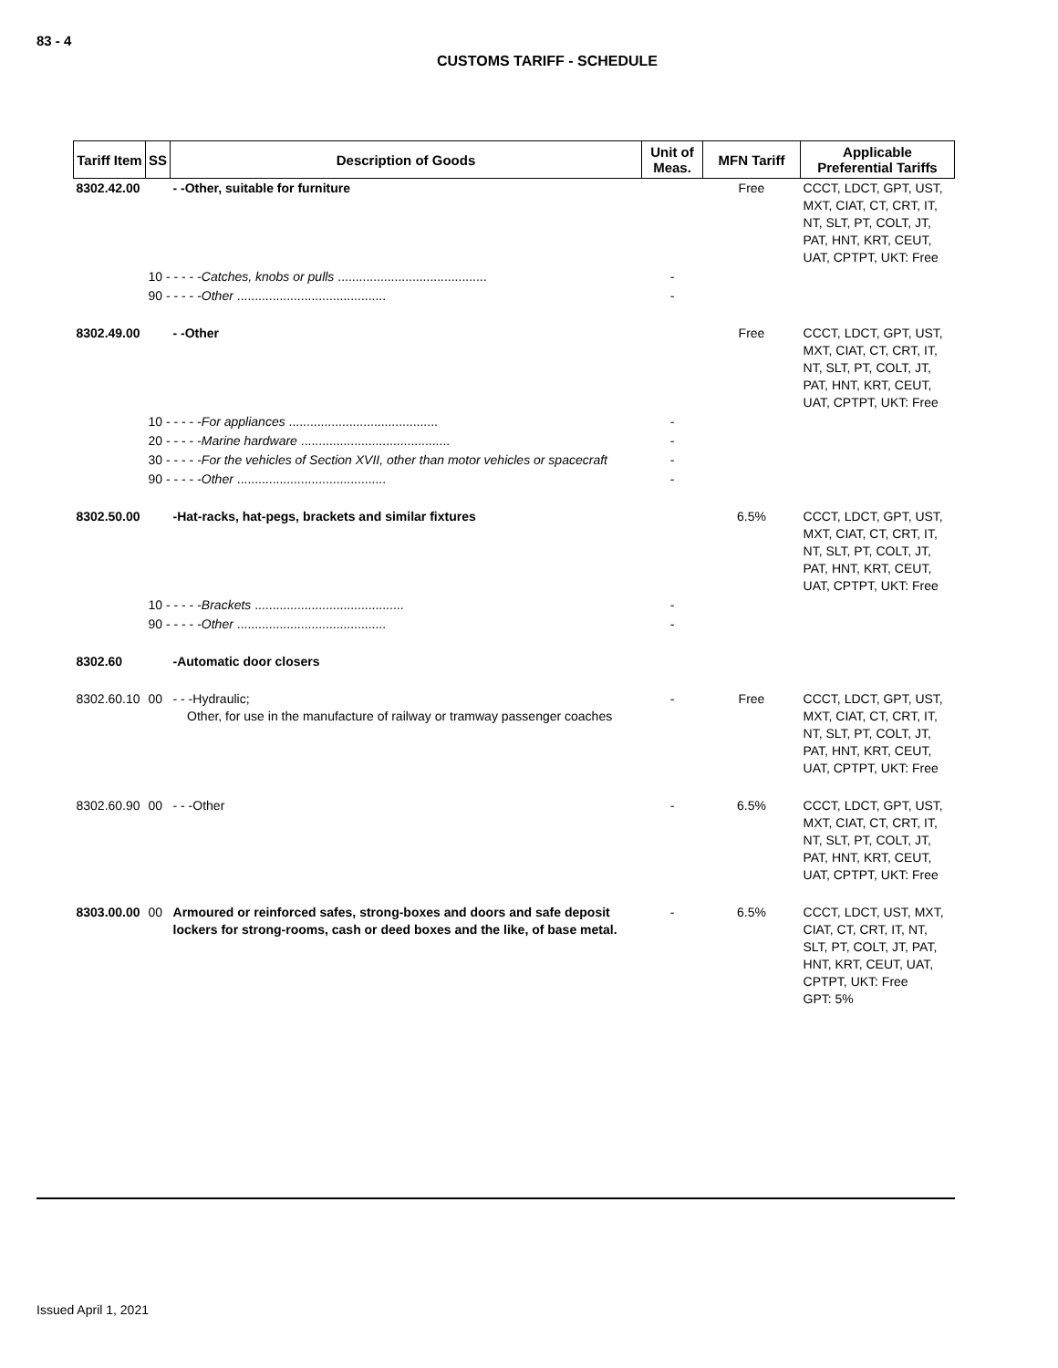83 - 4
CUSTOMS TARIFF - SCHEDULE
| Tariff Item | SS | Description of Goods | Unit of Meas. | MFN Tariff | Applicable Preferential Tariffs |
| --- | --- | --- | --- | --- | --- |
| 8302.42.00 | | - -Other, suitable for furniture | | Free | CCCT, LDCT, GPT, UST, MXT, CIAT, CT, CRT, IT, NT, SLT, PT, COLT, JT, PAT, HNT, KRT, CEUT, UAT, CPTPT, UKT: Free |
| | 10 - - - - - Catches, knobs or pulls .......................................... | | - | | |
| | 90 - - - - - Other .......................................... | | - | | |
| 8302.49.00 | | - -Other | | Free | CCCT, LDCT, GPT, UST, MXT, CIAT, CT, CRT, IT, NT, SLT, PT, COLT, JT, PAT, HNT, KRT, CEUT, UAT, CPTPT, UKT: Free |
| | 10 - - - - - For appliances .......................................... | | - | | |
| | 20 - - - - - Marine hardware .......................................... | | - | | |
| | 30 - - - - - For the vehicles of Section XVII, other than motor vehicles or spacecraft | | - | | |
| | 90 - - - - - Other .......................................... | | - | | |
| 8302.50.00 | | -Hat-racks, hat-pegs, brackets and similar fixtures | | 6.5% | CCCT, LDCT, GPT, UST, MXT, CIAT, CT, CRT, IT, NT, SLT, PT, COLT, JT, PAT, HNT, KRT, CEUT, UAT, CPTPT, UKT: Free |
| | 10 - - - - - Brackets .......................................... | | - | | |
| | 90 - - - - - Other .......................................... | | - | | |
| 8302.60 | | -Automatic door closers | | | |
| 8302.60.10 | 00 | - - -Hydraulic; Other, for use in the manufacture of railway or tramway passenger coaches | - | Free | CCCT, LDCT, GPT, UST, MXT, CIAT, CT, CRT, IT, NT, SLT, PT, COLT, JT, PAT, HNT, KRT, CEUT, UAT, CPTPT, UKT: Free |
| 8302.60.90 | 00 | - - -Other | - | 6.5% | CCCT, LDCT, GPT, UST, MXT, CIAT, CT, CRT, IT, NT, SLT, PT, COLT, JT, PAT, HNT, KRT, CEUT, UAT, CPTPT, UKT: Free |
| 8303.00.00 | 00 | Armoured or reinforced safes, strong-boxes and doors and safe deposit lockers for strong-rooms, cash or deed boxes and the like, of base metal. | - | 6.5% | CCCT, LDCT, UST, MXT, CIAT, CT, CRT, IT, NT, SLT, PT, COLT, JT, PAT, HNT, KRT, CEUT, UAT, CPTPT, UKT: Free GPT: 5% |
Issued April 1, 2021